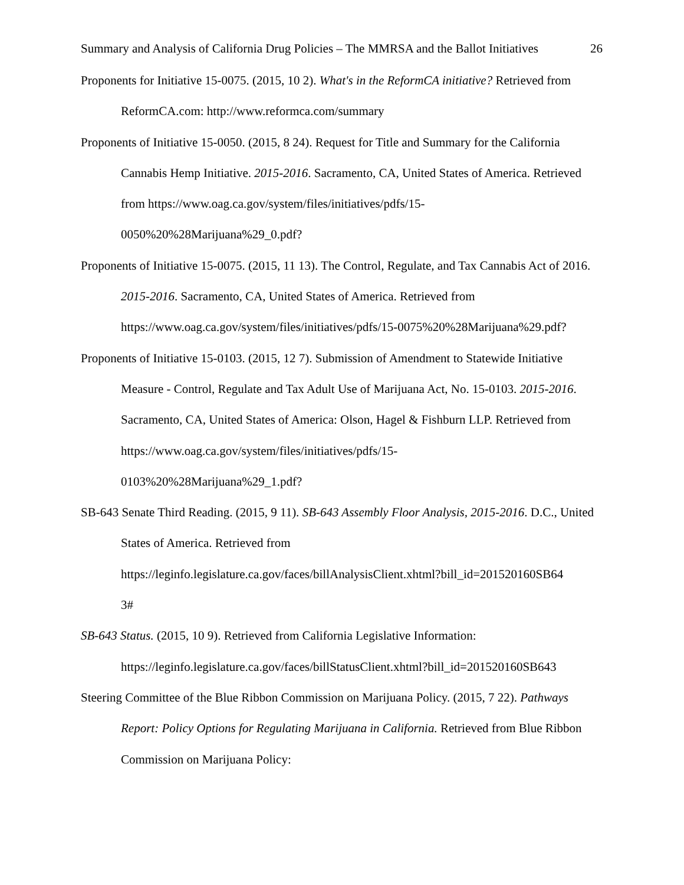Summary and Analysis of California Drug Policies – The MMRSA and the Ballot Initiatives 26
Proponents for Initiative 15-0075. (2015, 10 2). What's in the ReformCA initiative? Retrieved from ReformCA.com: http://www.reformca.com/summary
Proponents of Initiative 15-0050. (2015, 8 24). Request for Title and Summary for the California Cannabis Hemp Initiative. 2015-2016. Sacramento, CA, United States of America. Retrieved from https://www.oag.ca.gov/system/files/initiatives/pdfs/15-
0050%20%28Marijuana%29_0.pdf?
Proponents of Initiative 15-0075. (2015, 11 13). The Control, Regulate, and Tax Cannabis Act of 2016. 2015-2016. Sacramento, CA, United States of America. Retrieved from https://www.oag.ca.gov/system/files/initiatives/pdfs/15-0075%20%28Marijuana%29.pdf?
Proponents of Initiative 15-0103. (2015, 12 7). Submission of Amendment to Statewide Initiative Measure - Control, Regulate and Tax Adult Use of Marijuana Act, No. 15-0103. 2015-2016. Sacramento, CA, United States of America: Olson, Hagel & Fishburn LLP. Retrieved from https://www.oag.ca.gov/system/files/initiatives/pdfs/15-
0103%20%28Marijuana%29_1.pdf?
SB-643 Senate Third Reading. (2015, 9 11). SB-643 Assembly Floor Analysis, 2015-2016. D.C., United States of America. Retrieved from https://leginfo.legislature.ca.gov/faces/billAnalysisClient.xhtml?bill_id=201520160SB64
3#
SB-643 Status. (2015, 10 9). Retrieved from California Legislative Information: https://leginfo.legislature.ca.gov/faces/billStatusClient.xhtml?bill_id=201520160SB643
Steering Committee of the Blue Ribbon Commission on Marijuana Policy. (2015, 7 22). Pathways Report: Policy Options for Regulating Marijuana in California. Retrieved from Blue Ribbon Commission on Marijuana Policy: